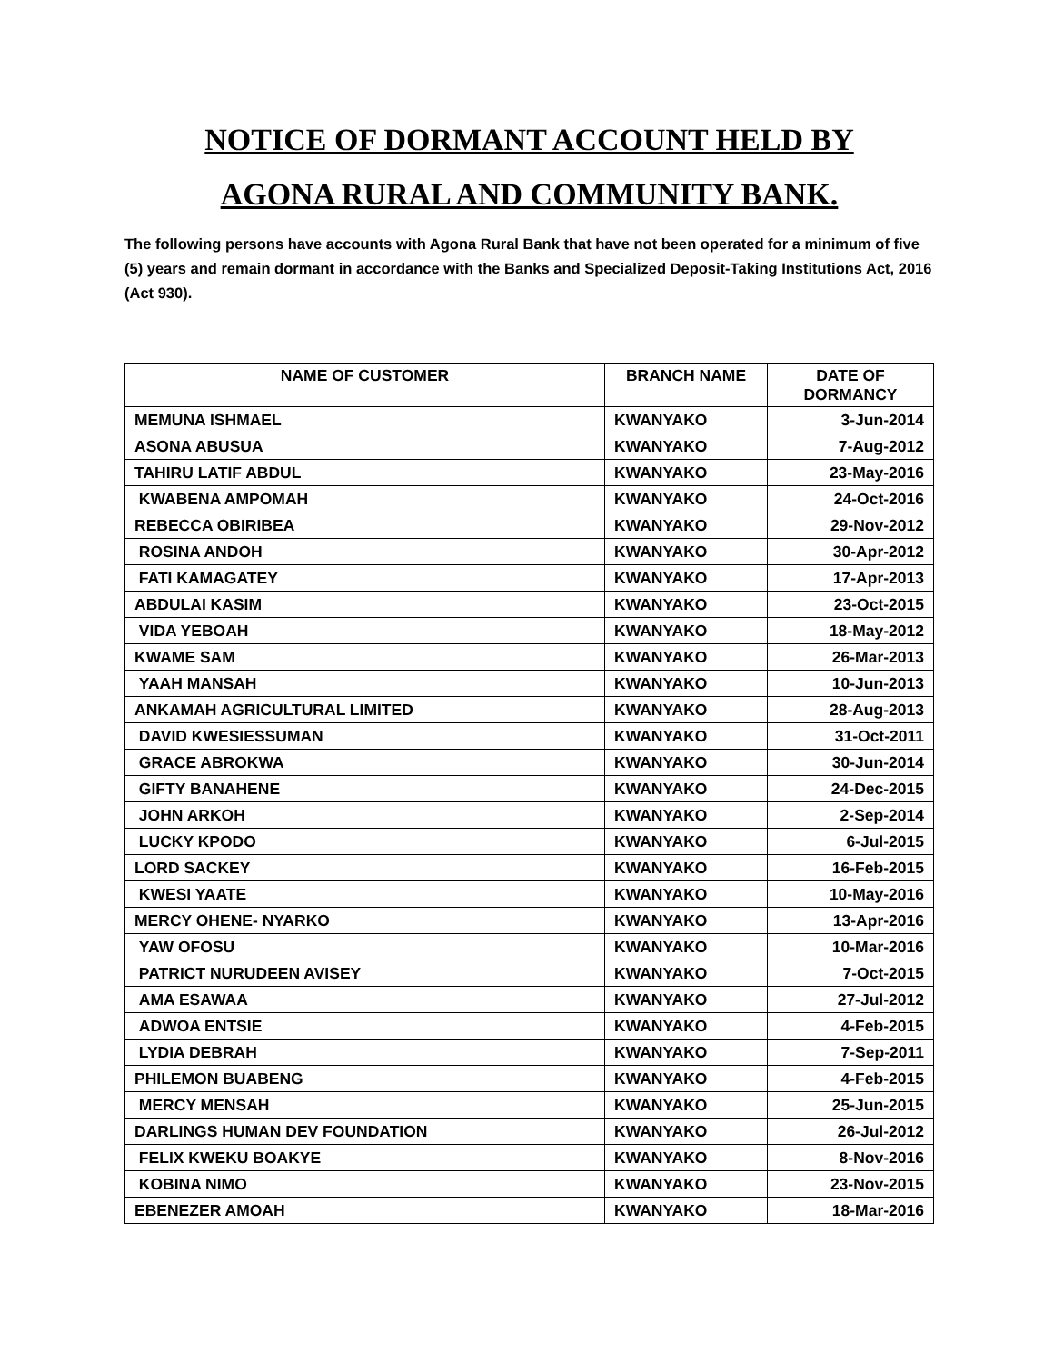NOTICE OF DORMANT ACCOUNT HELD BY
AGONA RURAL AND COMMUNITY BANK.
The following persons have accounts with Agona Rural Bank that have not been operated for a minimum of five (5) years and remain dormant in accordance with the Banks and Specialized Deposit-Taking Institutions Act, 2016 (Act 930).
| NAME OF CUSTOMER | BRANCH NAME | DATE OF DORMANCY |
| --- | --- | --- |
| MEMUNA ISHMAEL | KWANYAKO | 3-Jun-2014 |
| ASONA ABUSUA | KWANYAKO | 7-Aug-2012 |
| TAHIRU LATIF ABDUL | KWANYAKO | 23-May-2016 |
| KWABENA AMPOMAH | KWANYAKO | 24-Oct-2016 |
| REBECCA OBIRIBEA | KWANYAKO | 29-Nov-2012 |
| ROSINA ANDOH | KWANYAKO | 30-Apr-2012 |
| FATI KAMAGATEY | KWANYAKO | 17-Apr-2013 |
| ABDULAI KASIM | KWANYAKO | 23-Oct-2015 |
| VIDA YEBOAH | KWANYAKO | 18-May-2012 |
| KWAME SAM | KWANYAKO | 26-Mar-2013 |
| YAAH MANSAH | KWANYAKO | 10-Jun-2013 |
| ANKAMAH AGRICULTURAL LIMITED | KWANYAKO | 28-Aug-2013 |
| DAVID KWESIESSUMAN | KWANYAKO | 31-Oct-2011 |
| GRACE ABROKWA | KWANYAKO | 30-Jun-2014 |
| GIFTY BANAHENE | KWANYAKO | 24-Dec-2015 |
| JOHN ARKOH | KWANYAKO | 2-Sep-2014 |
| LUCKY KPODO | KWANYAKO | 6-Jul-2015 |
| LORD SACKEY | KWANYAKO | 16-Feb-2015 |
| KWESI YAATE | KWANYAKO | 10-May-2016 |
| MERCY OHENE- NYARKO | KWANYAKO | 13-Apr-2016 |
| YAW OFOSU | KWANYAKO | 10-Mar-2016 |
| PATRICT NURUDEEN AVISEY | KWANYAKO | 7-Oct-2015 |
| AMA ESAWAA | KWANYAKO | 27-Jul-2012 |
| ADWOA ENTSIE | KWANYAKO | 4-Feb-2015 |
| LYDIA DEBRAH | KWANYAKO | 7-Sep-2011 |
| PHILEMON BUABENG | KWANYAKO | 4-Feb-2015 |
| MERCY MENSAH | KWANYAKO | 25-Jun-2015 |
| DARLINGS HUMAN DEV FOUNDATION | KWANYAKO | 26-Jul-2012 |
| FELIX KWEKU BOAKYE | KWANYAKO | 8-Nov-2016 |
| KOBINA NIMO | KWANYAKO | 23-Nov-2015 |
| EBENEZER AMOAH | KWANYAKO | 18-Mar-2016 |